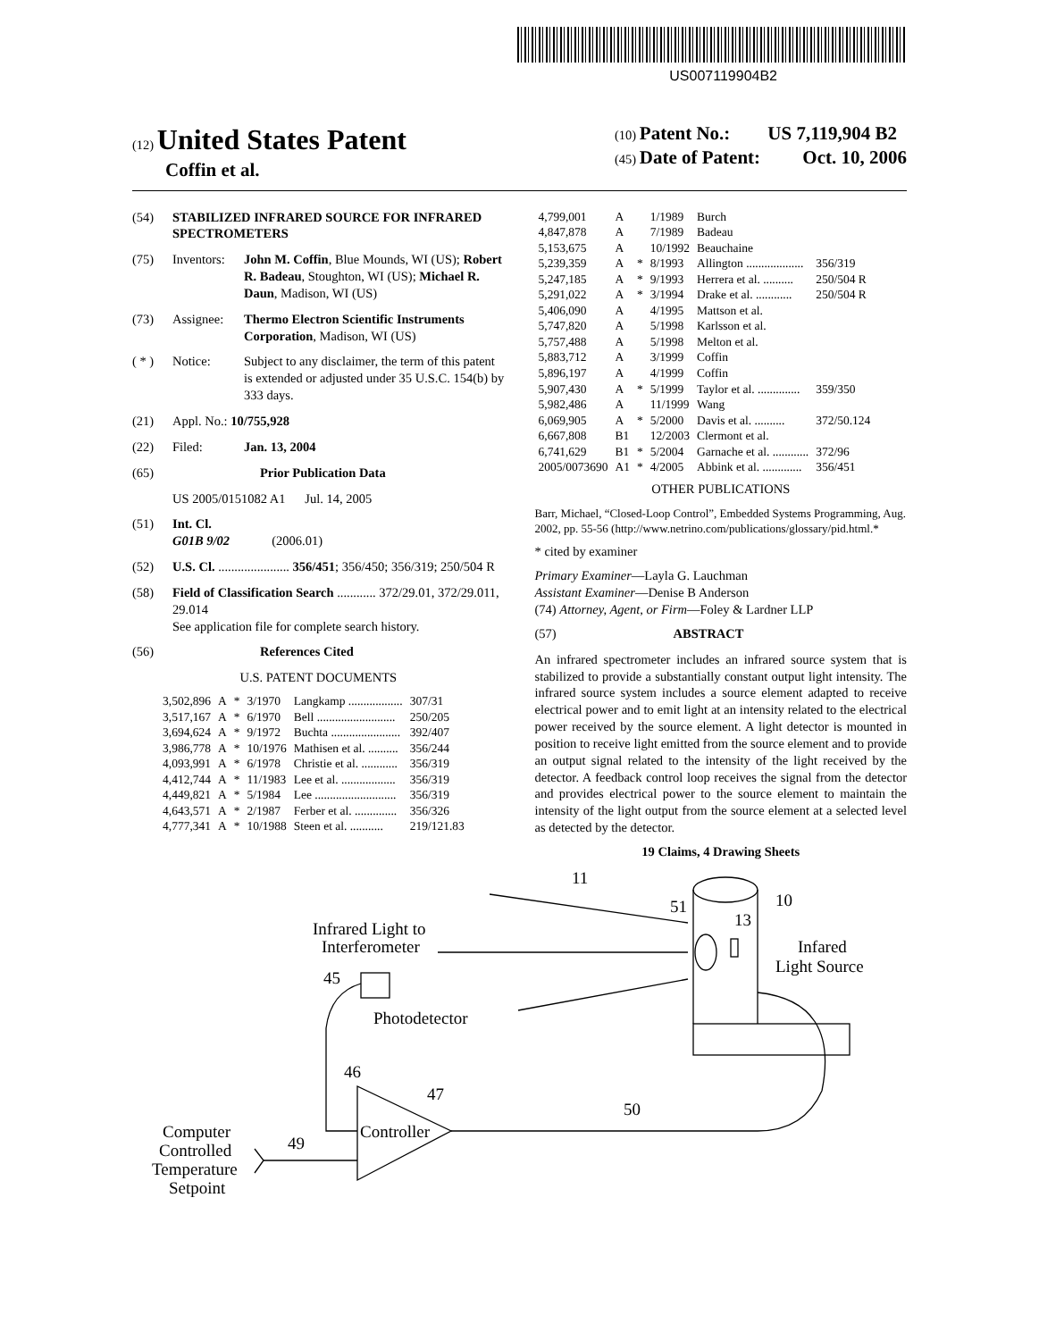US007119904B2
(12) United States Patent
Coffin et al.
(10) Patent No.: US 7,119,904 B2
(45) Date of Patent: Oct. 10, 2006
(54) STABILIZED INFRARED SOURCE FOR INFRARED SPECTROMETERS
(75) Inventors: John M. Coffin, Blue Mounds, WI (US); Robert R. Badeau, Stoughton, WI (US); Michael R. Daun, Madison, WI (US)
(73) Assignee: Thermo Electron Scientific Instruments Corporation, Madison, WI (US)
( * ) Notice: Subject to any disclaimer, the term of this patent is extended or adjusted under 35 U.S.C. 154(b) by 333 days.
(21) Appl. No.: 10/755,928
(22) Filed: Jan. 13, 2004
(65) Prior Publication Data
US 2005/0151082 A1 Jul. 14, 2005
(51) Int. Cl.
G01B 9/02 (2006.01)
(52) U.S. Cl. ...................... 356/451; 356/450; 356/319; 250/504 R
(58) Field of Classification Search ............ 372/29.01, 372/29.011, 29.014
See application file for complete search history.
(56) References Cited
U.S. PATENT DOCUMENTS
| 3,502,896 | A | * | 3/1970 | Langkamp .................. | 307/31 |
| 3,517,167 | A | * | 6/1970 | Bell .......................... | 250/205 |
| 3,694,624 | A | * | 9/1972 | Buchta ....................... | 392/407 |
| 3,986,778 | A | * | 10/1976 | Mathisen et al. .......... | 356/244 |
| 4,093,991 | A | * | 6/1978 | Christie et al. ............ | 356/319 |
| 4,412,744 | A | * | 11/1983 | Lee et al. .................. | 356/319 |
| 4,449,821 | A | * | 5/1984 | Lee ........................... | 356/319 |
| 4,643,571 | A | * | 2/1987 | Ferber et al. .............. | 356/326 |
| 4,777,341 | A | * | 10/1988 | Steen et al. ........... | 219/121.83 |
| 4,799,001 | A | | 1/1989 | Burch | |
| 4,847,878 | A | | 7/1989 | Badeau | |
| 5,153,675 | A | | 10/1992 | Beauchaine | |
| 5,239,359 | A | * | 8/1993 | Allington ................... | 356/319 |
| 5,247,185 | A | * | 9/1993 | Herrera et al. .......... | 250/504 R |
| 5,291,022 | A | * | 3/1994 | Drake et al. ............ | 250/504 R |
| 5,406,090 | A | | 4/1995 | Mattson et al. | |
| 5,747,820 | A | | 5/1998 | Karlsson et al. | |
| 5,757,488 | A | | 5/1998 | Melton et al. | |
| 5,883,712 | A | | 3/1999 | Coffin | |
| 5,896,197 | A | | 4/1999 | Coffin | |
| 5,907,430 | A | * | 5/1999 | Taylor et al. .............. | 359/350 |
| 5,982,486 | A | | 11/1999 | Wang | |
| 6,069,905 | A | * | 5/2000 | Davis et al. .......... | 372/50.124 |
| 6,667,808 | B1 | | 12/2003 | Clermont et al. | |
| 6,741,629 | B1 | * | 5/2004 | Garnache et al. ............ | 372/96 |
| 2005/0073690 | A1 | * | 4/2005 | Abbink et al. ............. | 356/451 |
OTHER PUBLICATIONS
Barr, Michael, “Closed-Loop Control”, Embedded Systems Programming, Aug. 2002, pp. 55-56 (http://www.netrino.com/publications/glossary/pid.html.*
* cited by examiner
Primary Examiner—Layla G. Lauchman
Assistant Examiner—Denise B Anderson
(74) Attorney, Agent, or Firm—Foley & Lardner LLP
(57) ABSTRACT
An infrared spectrometer includes an infrared source system that is stabilized to provide a substantially constant output light intensity. The infrared source system includes a source element adapted to receive electrical power and to emit light at an intensity related to the electrical power received by the source element. A light detector is mounted in position to receive light emitted from the source element and to provide an output signal related to the intensity of the light received by the detector. A feedback control loop receives the signal from the detector and provides electrical power to the source element to maintain the intensity of the light output from the source element at a selected level as detected by the detector.
19 Claims, 4 Drawing Sheets
11
51
10
13
Infrared Light to
Interferometer
Infared
Light Source
45
Photodetector
46
47
Controller
50
49
Computer
Controlled
Temperature
Setpoint